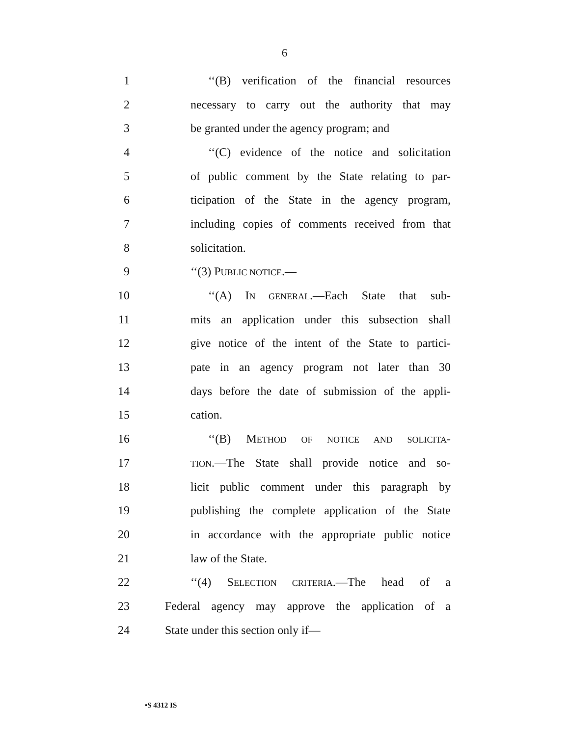6
1 ‘‘(B) verification of the financial resources
2 necessary to carry out the authority that may
3 be granted under the agency program; and
4 ‘‘(C) evidence of the notice and solicitation
5 of public comment by the State relating to par-
6 ticipation of the State in the agency program,
7 including copies of comments received from that
8 solicitation.
9 ‘‘(3) PUBLIC NOTICE.—
10 ‘‘(A) IN GENERAL.—Each State that sub-
11 mits an application under this subsection shall
12 give notice of the intent of the State to partici-
13 pate in an agency program not later than 30
14 days before the date of submission of the appli-
15 cation.
16 ‘‘(B) METHOD OF NOTICE AND SOLICITA-
17 TION.—The State shall provide notice and so-
18 licit public comment under this paragraph by
19 publishing the complete application of the State
20 in accordance with the appropriate public notice
21 law of the State.
22 ‘‘(4) SELECTION CRITERIA.—The head of a
23 Federal agency may approve the application of a
24 State under this section only if—
•S 4312 IS